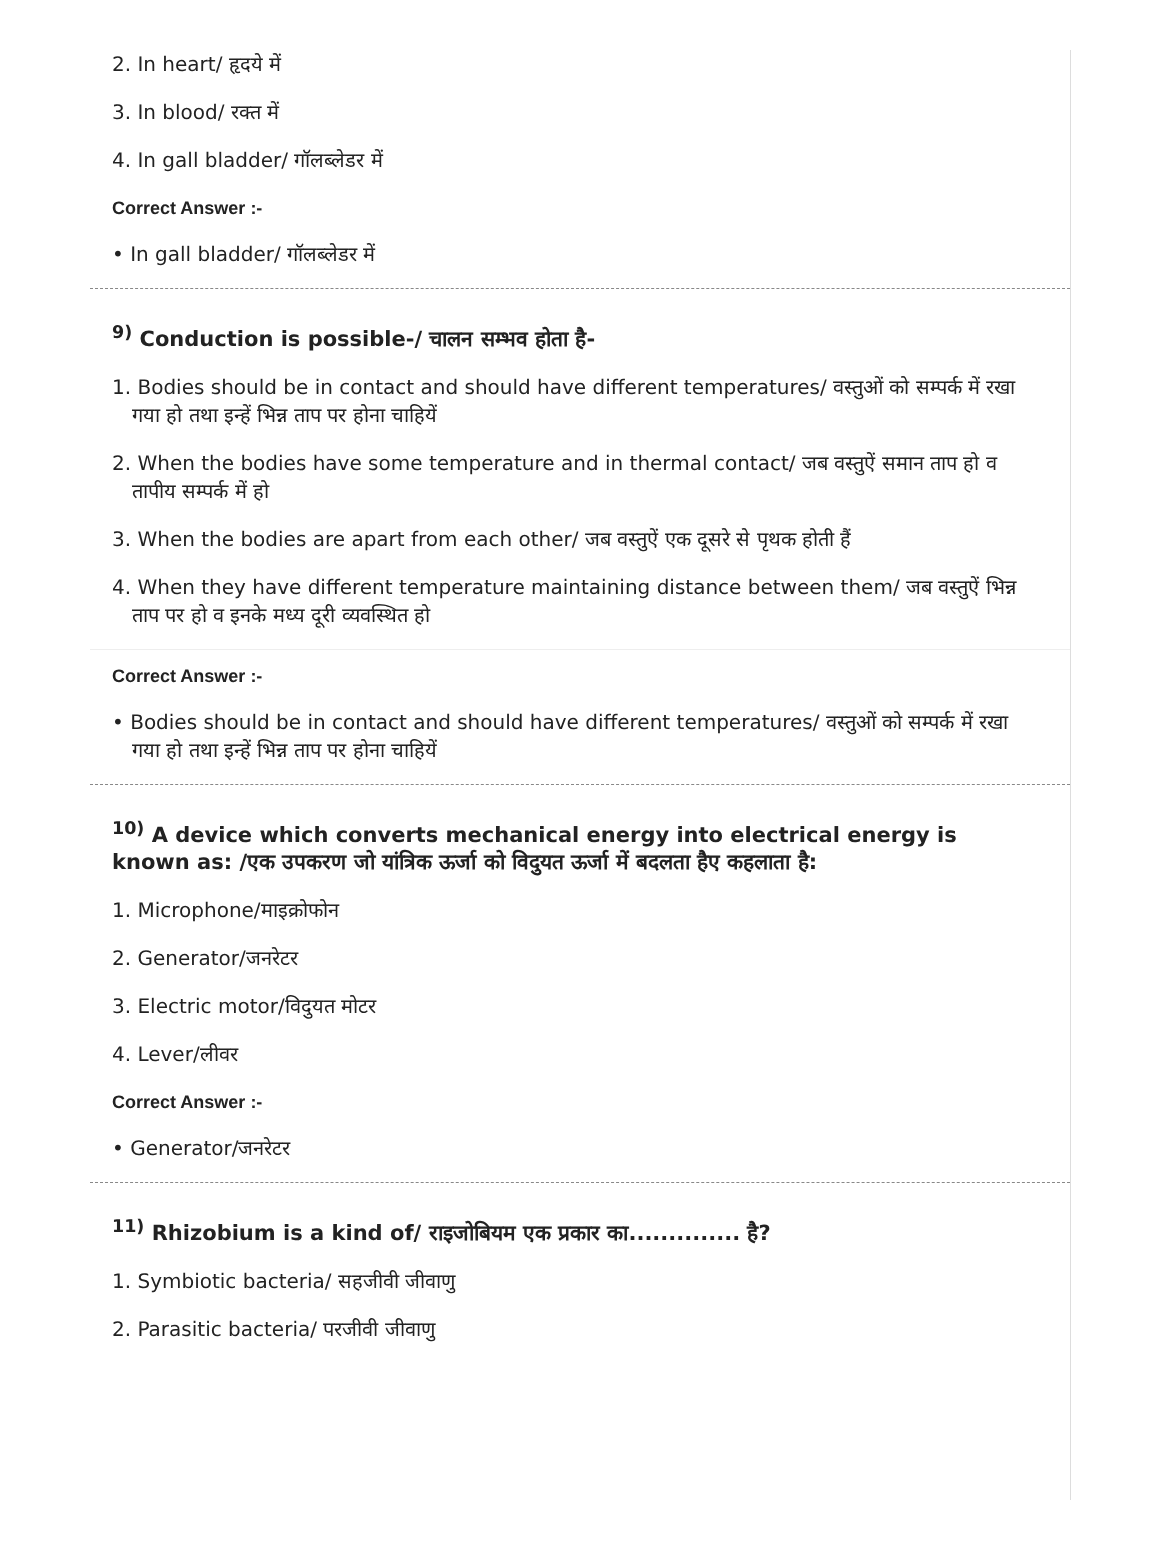2. In heart/ हृदये में
3. In blood/ रक्त में
4. In gall bladder/ गॉलब्लेडर में
Correct Answer :-
• In gall bladder/ गॉलब्लेडर में
<sup>9)</sup> Conduction is possible-/ चालन सम्भव होता है-
1. Bodies should be in contact and should have different temperatures/ वस्तुओं को सम्पर्क में रखा गया हो तथा इन्हें भिन्न ताप पर होना चाहियें
2. When the bodies have some temperature and in thermal contact/ जब वस्तुऐं समान ताप हो व तापीय सम्पर्क में हो
3. When the bodies are apart from each other/ जब वस्तुऐं एक दूसरे से पृथक होती हैं
4. When they have different temperature maintaining distance between them/ जब वस्तुऐं भिन्न ताप पर हो व इनके मध्य दूरी व्यवस्थित हो
Correct Answer :-
• Bodies should be in contact and should have different temperatures/ वस्तुओं को सम्पर्क में रखा गया हो तथा इन्हें भिन्न ताप पर होना चाहियें
<sup>10)</sup> A device which converts mechanical energy into electrical energy is known as: /एक उपकरण जो यांत्रिक ऊर्जा को विदुयत ऊर्जा में बदलता हैए कहलाता है:
1. Microphone/माइक्रोफोन
2. Generator/जनरेटर
3. Electric motor/विदुयत मोटर
4. Lever/लीवर
Correct Answer :-
• Generator/जनरेटर
<sup>11)</sup> Rhizobium is a kind of/ राइजोबियम एक प्रकार का.............. है?
1. Symbiotic bacteria/ सहजीवी जीवाणु
2. Parasitic bacteria/ परजीवी जीवाणु